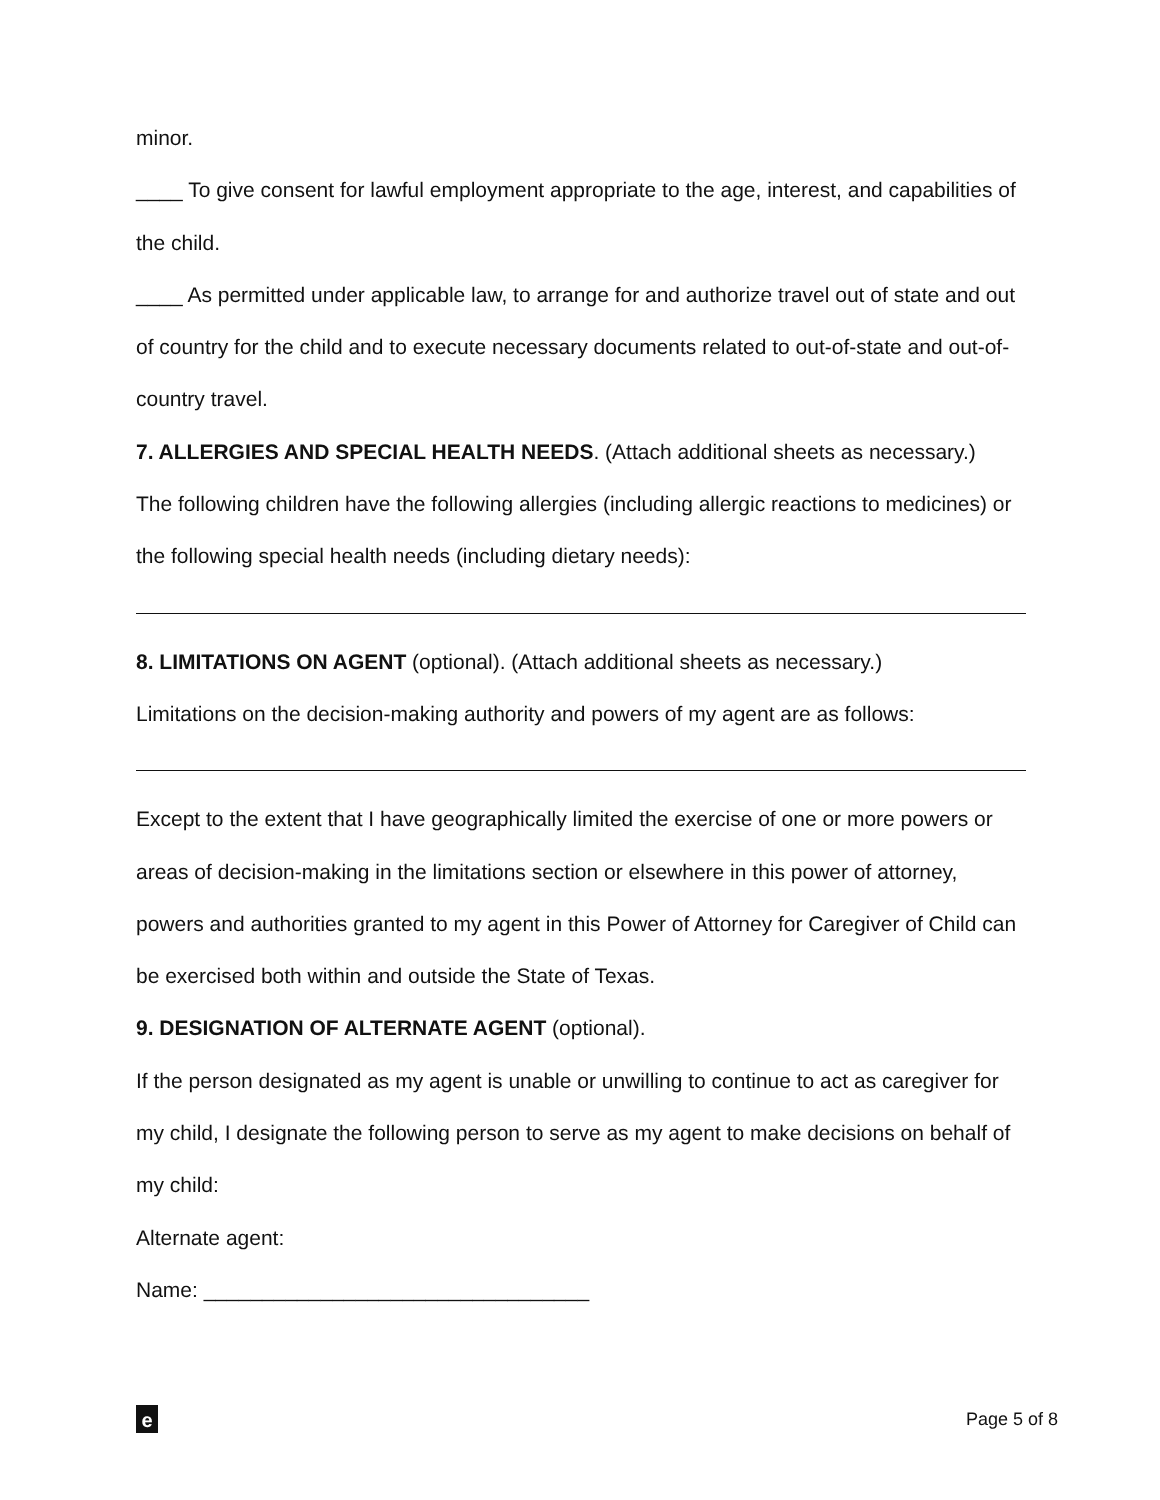minor.
____ To give consent for lawful employment appropriate to the age, interest, and capabilities of the child.
____ As permitted under applicable law, to arrange for and authorize travel out of state and out of country for the child and to execute necessary documents related to out-of-state and out-of-country travel.
7. ALLERGIES AND SPECIAL HEALTH NEEDS. (Attach additional sheets as necessary.)
The following children have the following allergies (including allergic reactions to medicines) or the following special health needs (including dietary needs):
8. LIMITATIONS ON AGENT (optional). (Attach additional sheets as necessary.)
Limitations on the decision-making authority and powers of my agent are as follows:
Except to the extent that I have geographically limited the exercise of one or more powers or areas of decision-making in the limitations section or elsewhere in this power of attorney, powers and authorities granted to my agent in this Power of Attorney for Caregiver of Child can be exercised both within and outside the State of Texas.
9. DESIGNATION OF ALTERNATE AGENT (optional).
If the person designated as my agent is unable or unwilling to continue to act as caregiver for my child, I designate the following person to serve as my agent to make decisions on behalf of my child:
Alternate agent:
Name: _________________________________
e
Page 5 of 8